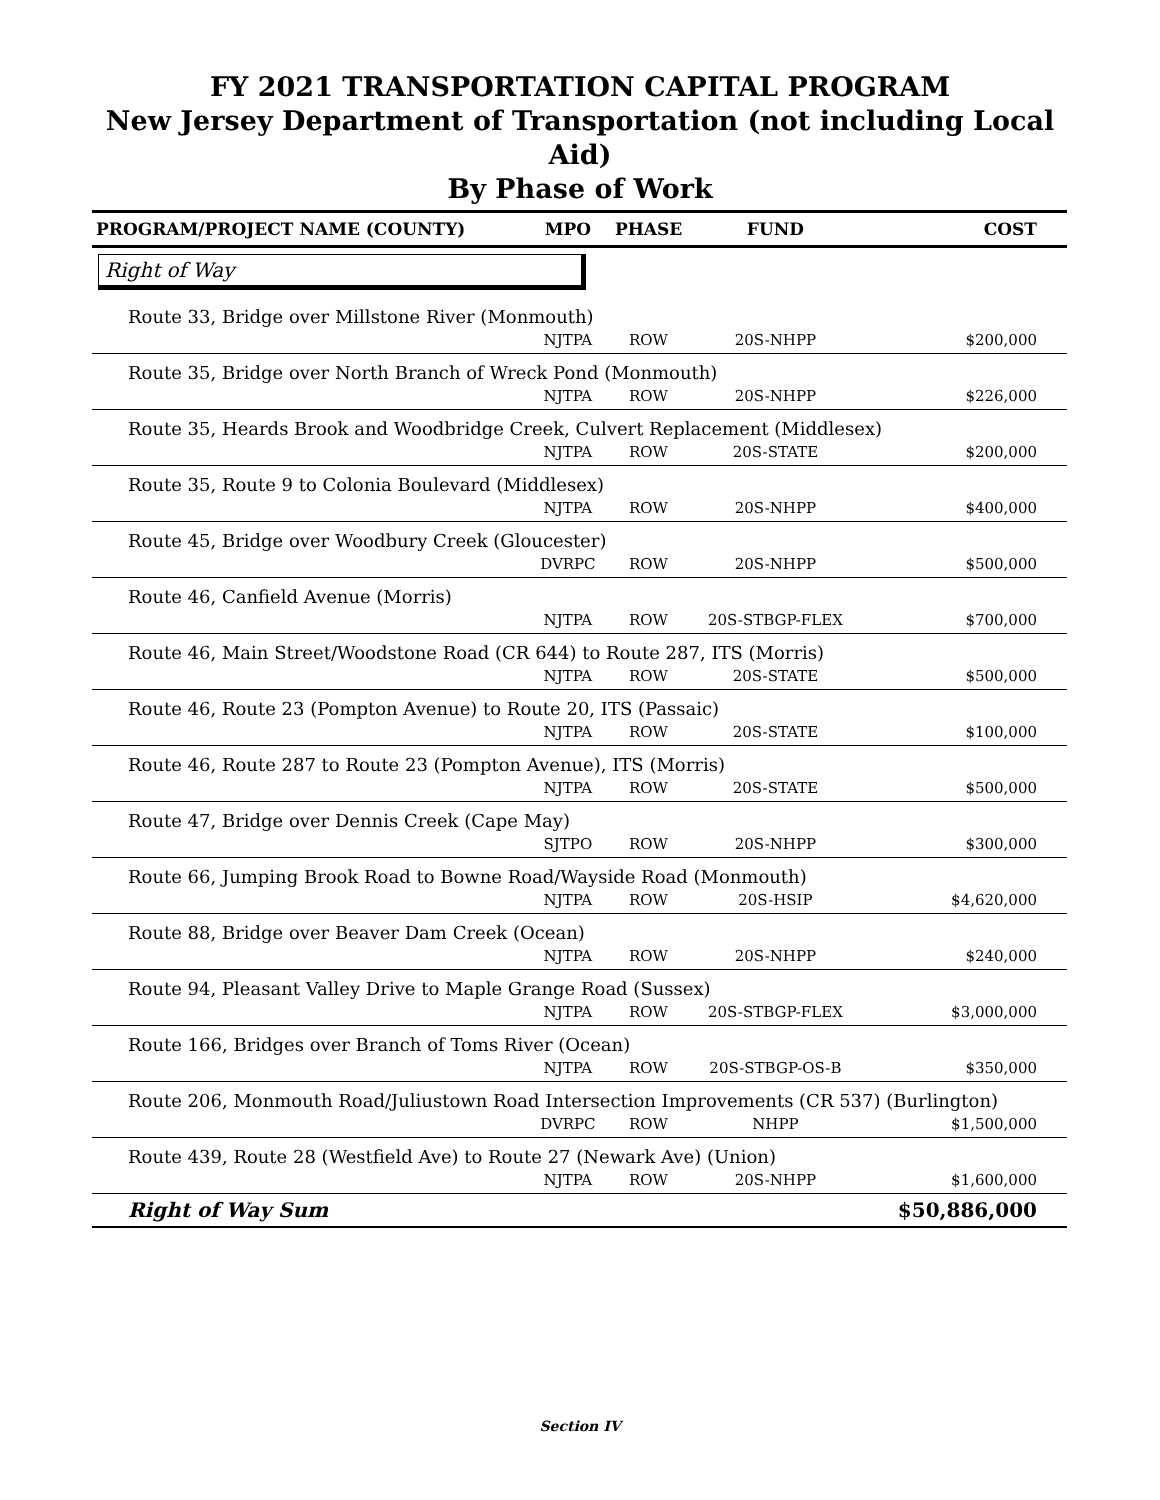FY 2021 TRANSPORTATION CAPITAL PROGRAM
New Jersey Department of Transportation (not including Local Aid)
By Phase of Work
| PROGRAM/PROJECT NAME (COUNTY) | MPO | PHASE | FUND | COST |
| --- | --- | --- | --- | --- |
| Right of Way | | | | |
| Route 33, Bridge over Millstone River (Monmouth) | | | | |
| | NJTPA | ROW | 20S-NHPP | $200,000 |
| Route 35, Bridge over North Branch of Wreck Pond (Monmouth) | | | | |
| | NJTPA | ROW | 20S-NHPP | $226,000 |
| Route 35, Heards Brook and Woodbridge Creek, Culvert Replacement (Middlesex) | | | | |
| | NJTPA | ROW | 20S-STATE | $200,000 |
| Route 35, Route 9 to Colonia Boulevard (Middlesex) | | | | |
| | NJTPA | ROW | 20S-NHPP | $400,000 |
| Route 45, Bridge over Woodbury Creek (Gloucester) | | | | |
| | DVRPC | ROW | 20S-NHPP | $500,000 |
| Route 46, Canfield Avenue (Morris) | | | | |
| | NJTPA | ROW | 20S-STBGP-FLEX | $700,000 |
| Route 46, Main Street/Woodstone Road (CR 644) to Route 287, ITS (Morris) | | | | |
| | NJTPA | ROW | 20S-STATE | $500,000 |
| Route 46, Route 23 (Pompton Avenue) to Route 20, ITS (Passaic) | | | | |
| | NJTPA | ROW | 20S-STATE | $100,000 |
| Route 46, Route 287 to Route 23 (Pompton Avenue), ITS (Morris) | | | | |
| | NJTPA | ROW | 20S-STATE | $500,000 |
| Route 47, Bridge over Dennis Creek (Cape May) | | | | |
| | SJTPO | ROW | 20S-NHPP | $300,000 |
| Route 66, Jumping Brook Road to Bowne Road/Wayside Road (Monmouth) | | | | |
| | NJTPA | ROW | 20S-HSIP | $4,620,000 |
| Route 88, Bridge over Beaver Dam Creek (Ocean) | | | | |
| | NJTPA | ROW | 20S-NHPP | $240,000 |
| Route 94, Pleasant Valley Drive to Maple Grange Road (Sussex) | | | | |
| | NJTPA | ROW | 20S-STBGP-FLEX | $3,000,000 |
| Route 166, Bridges over Branch of Toms River (Ocean) | | | | |
| | NJTPA | ROW | 20S-STBGP-OS-B | $350,000 |
| Route 206, Monmouth Road/Juliustown Road Intersection Improvements (CR 537) (Burlington) | | | | |
| | DVRPC | ROW | NHPP | $1,500,000 |
| Route 439, Route 28 (Westfield Ave) to Route 27 (Newark Ave) (Union) | | | | |
| | NJTPA | ROW | 20S-NHPP | $1,600,000 |
| Right of Way Sum | | | | $50,886,000 |
Section IV